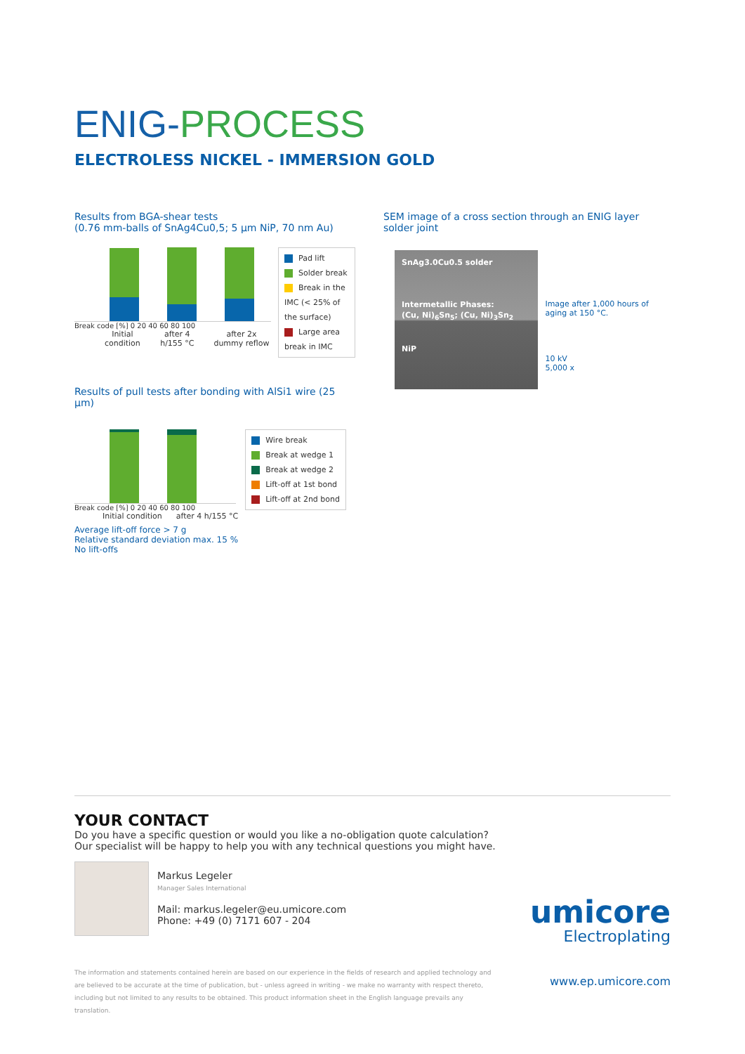ENIG-PROCESS
ELECTROLESS NICKEL - IMMERSION GOLD
Results from BGA-shear tests
(0.76 mm-balls of SnAg4Cu0,5; 5 µm NiP, 70 nm Au)
Break code [%] 0 20 40 60 80 100
Initial condition after 4 h/155 °C after 2x dummy reflow
Pad lift
Solder break
Break in the IMC (< 25% of the surface)
Large area break in IMC
Results of pull tests after bonding with AlSi1 wire (25 µm)
Break code [%] 0 20 40 60 80 100
Initial condition after 4 h/155 °C
Wire break
Break at wedge 1
Break at wedge 2
Lift-off at 1st bond
Lift-off at 2nd bond
Average lift-off force > 7 g
Relative standard deviation max. 15 %
No lift-offs
SEM image of a cross section through an ENIG layer solder joint
SnAg3.0Cu0.5 solder
Intermetallic Phases:
(Cu, Ni)<sub>6</sub>Sn<sub>5</sub>; (Cu, Ni)<sub>3</sub>Sn<sub>2</sub>
NiP
Image after 1,000 hours of aging at 150 °C.
10 kV
5,000 x
YOUR CONTACT
Do you have a specific question or would you like a no-obligation quote calculation?
Our specialist will be happy to help you with any technical questions you might have.
Markus Legeler
Manager Sales International
Mail: markus.legeler@eu.umicore.com
Phone: +49 (0) 7171 607 - 204
umicore
Electroplating
The information and statements contained herein are based on our experience in the fields of research and applied technology and are believed to be accurate at the time of publication, but - unless agreed in writing - we make no warranty with respect thereto, including but not limited to any results to be obtained. This product information sheet in the English language prevails any translation.
www.ep.umicore.com